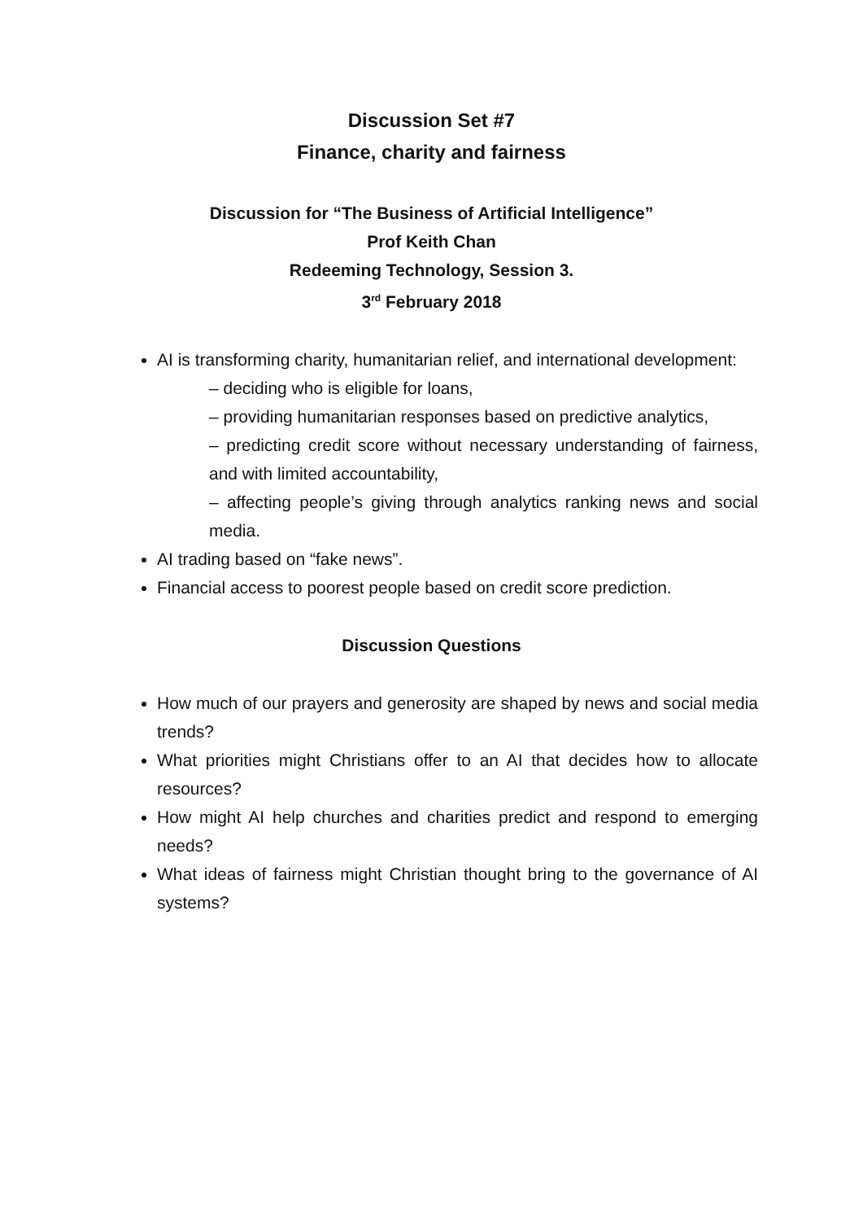Discussion Set #7
Finance, charity and fairness
Discussion for “The Business of Artificial Intelligence”
Prof Keith Chan
Redeeming Technology, Session 3.
3<sup>rd</sup> February 2018
AI is transforming charity, humanitarian relief, and international development:
– deciding who is eligible for loans,
– providing humanitarian responses based on predictive analytics,
– predicting credit score without necessary understanding of fairness, and with limited accountability,
– affecting people’s giving through analytics ranking news and social media.
AI trading based on “fake news”.
Financial access to poorest people based on credit score prediction.
Discussion Questions
How much of our prayers and generosity are shaped by news and social media trends?
What priorities might Christians offer to an AI that decides how to allocate resources?
How might AI help churches and charities predict and respond to emerging needs?
What ideas of fairness might Christian thought bring to the governance of AI systems?